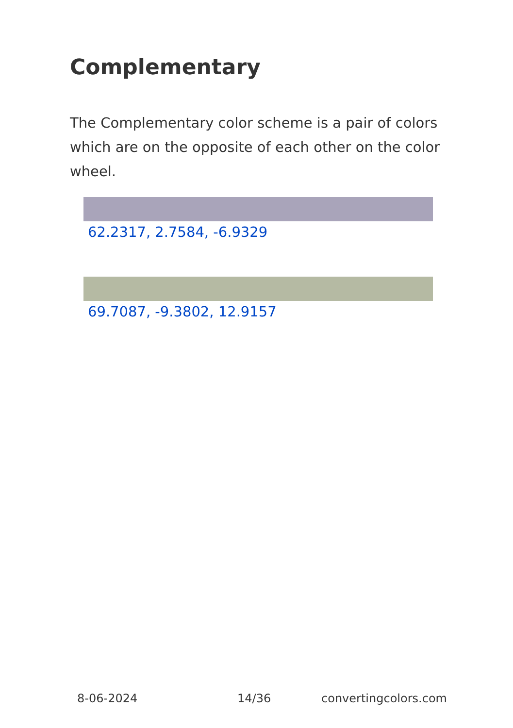Complementary
The Complementary color scheme is a pair of colors which are on the opposite of each other on the color wheel.
62.2317, 2.7584, -6.9329
69.7087, -9.3802, 12.9157
8-06-2024 14/36 convertingcolors.com